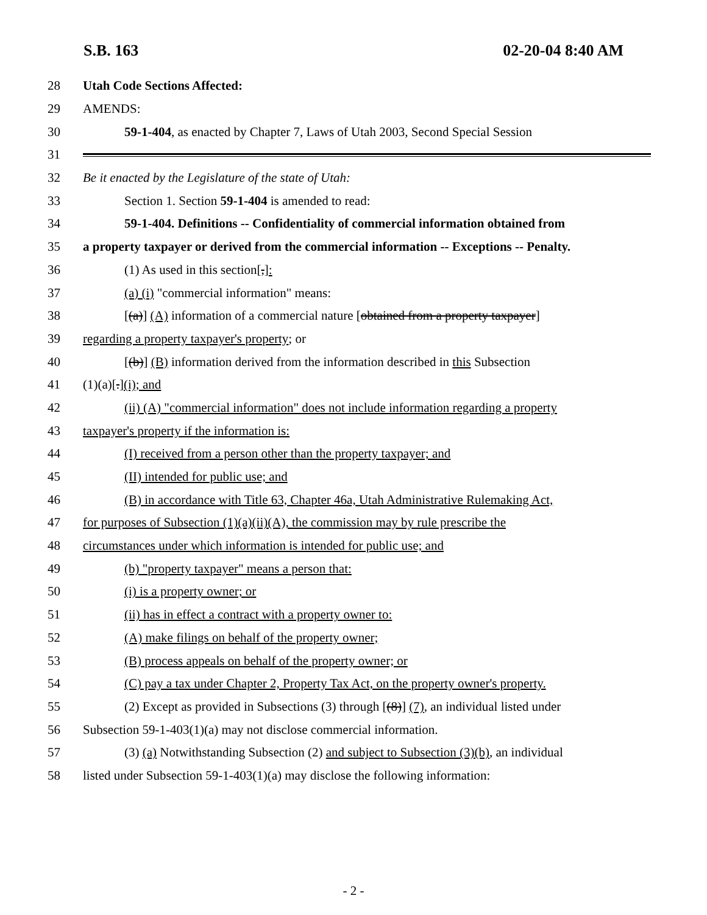S.B. 163 02-20-04 8:40 AM
28 Utah Code Sections Affected:
29 AMENDS:
30 59-1-404, as enacted by Chapter 7, Laws of Utah 2003, Second Special Session
31
32 Be it enacted by the Legislature of the state of Utah:
33 Section 1. Section 59-1-404 is amended to read:
34 59-1-404. Definitions -- Confidentiality of commercial information obtained from
35 a property taxpayer or derived from the commercial information -- Exceptions -- Penalty.
36 (1) As used in this section[,]:
37 (a) (i) "commercial information" means:
38 [(a)] (A) information of a commercial nature [obtained from a property taxpayer]
39 regarding a property taxpayer's property; or
40 [(b)] (B) information derived from the information described in this Subsection
41 (1)(a)[.](i); and
42 (ii) (A) "commercial information" does not include information regarding a property
43 taxpayer's property if the information is:
44 (I) received from a person other than the property taxpayer; and
45 (II) intended for public use; and
46 (B) in accordance with Title 63, Chapter 46a, Utah Administrative Rulemaking Act,
47 for purposes of Subsection (1)(a)(ii)(A), the commission may by rule prescribe the
48 circumstances under which information is intended for public use; and
49 (b) "property taxpayer" means a person that:
50 (i) is a property owner; or
51 (ii) has in effect a contract with a property owner to:
52 (A) make filings on behalf of the property owner;
53 (B) process appeals on behalf of the property owner; or
54 (C) pay a tax under Chapter 2, Property Tax Act, on the property owner's property.
55 (2) Except as provided in Subsections (3) through [(8)] (7), an individual listed under
56 Subsection 59-1-403(1)(a) may not disclose commercial information.
57 (3) (a) Notwithstanding Subsection (2) and subject to Subsection (3)(b), an individual
58 listed under Subsection 59-1-403(1)(a) may disclose the following information:
- 2 -